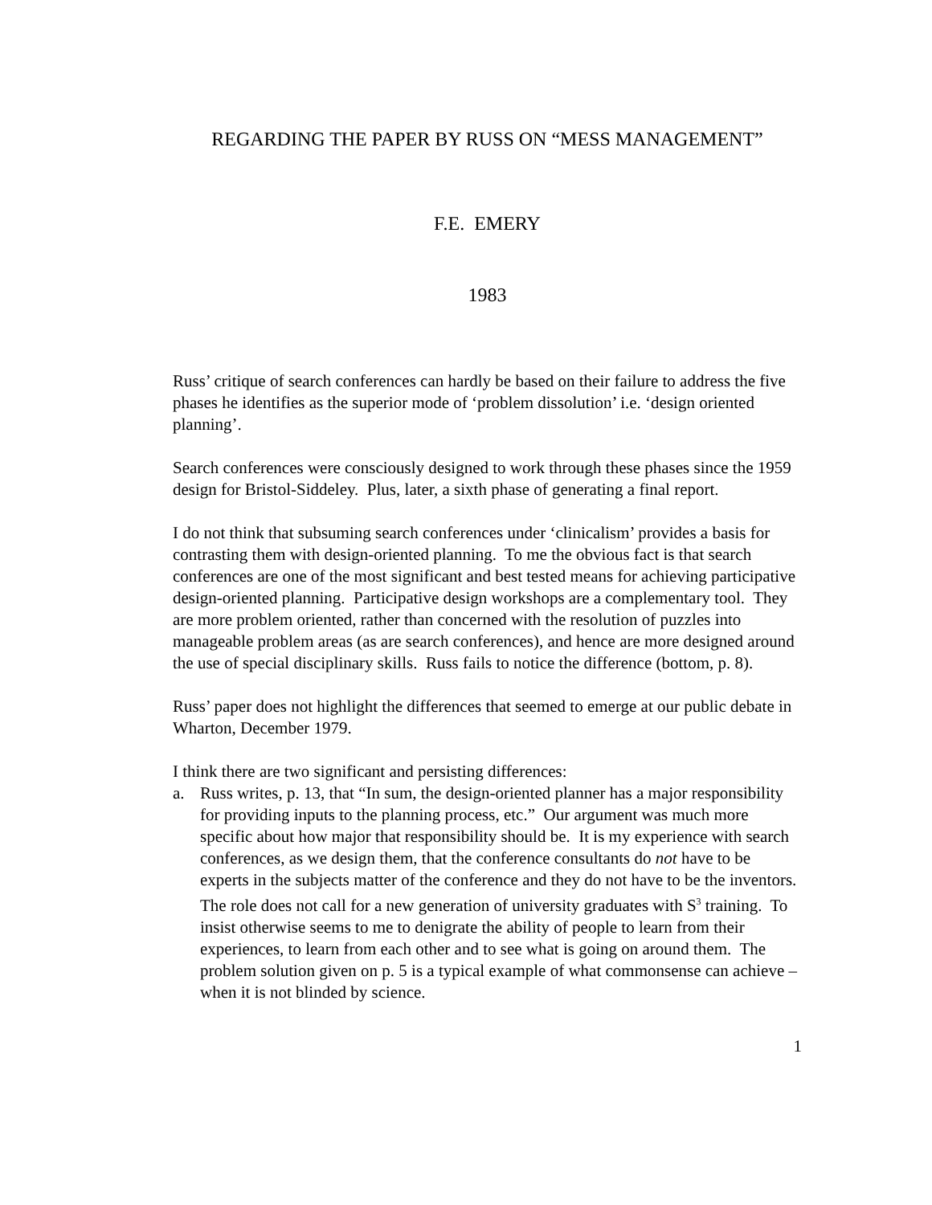REGARDING THE PAPER BY RUSS ON “MESS MANAGEMENT”
F.E. EMERY
1983
Russ’ critique of search conferences can hardly be based on their failure to address the five phases he identifies as the superior mode of ‘problem dissolution’ i.e. ‘design oriented planning’.
Search conferences were consciously designed to work through these phases since the 1959 design for Bristol-Siddeley. Plus, later, a sixth phase of generating a final report.
I do not think that subsuming search conferences under ‘clinicalism’ provides a basis for contrasting them with design-oriented planning. To me the obvious fact is that search conferences are one of the most significant and best tested means for achieving participative design-oriented planning. Participative design workshops are a complementary tool. They are more problem oriented, rather than concerned with the resolution of puzzles into manageable problem areas (as are search conferences), and hence are more designed around the use of special disciplinary skills. Russ fails to notice the difference (bottom, p. 8).
Russ’ paper does not highlight the differences that seemed to emerge at our public debate in Wharton, December 1979.
I think there are two significant and persisting differences:
a. Russ writes, p. 13, that “In sum, the design-oriented planner has a major responsibility for providing inputs to the planning process, etc.” Our argument was much more specific about how major that responsibility should be. It is my experience with search conferences, as we design them, that the conference consultants do not have to be experts in the subjects matter of the conference and they do not have to be the inventors. The role does not call for a new generation of university graduates with S<sup>3</sup> training. To insist otherwise seems to me to denigrate the ability of people to learn from their experiences, to learn from each other and to see what is going on around them. The problem solution given on p. 5 is a typical example of what commonsense can achieve – when it is not blinded by science.
1